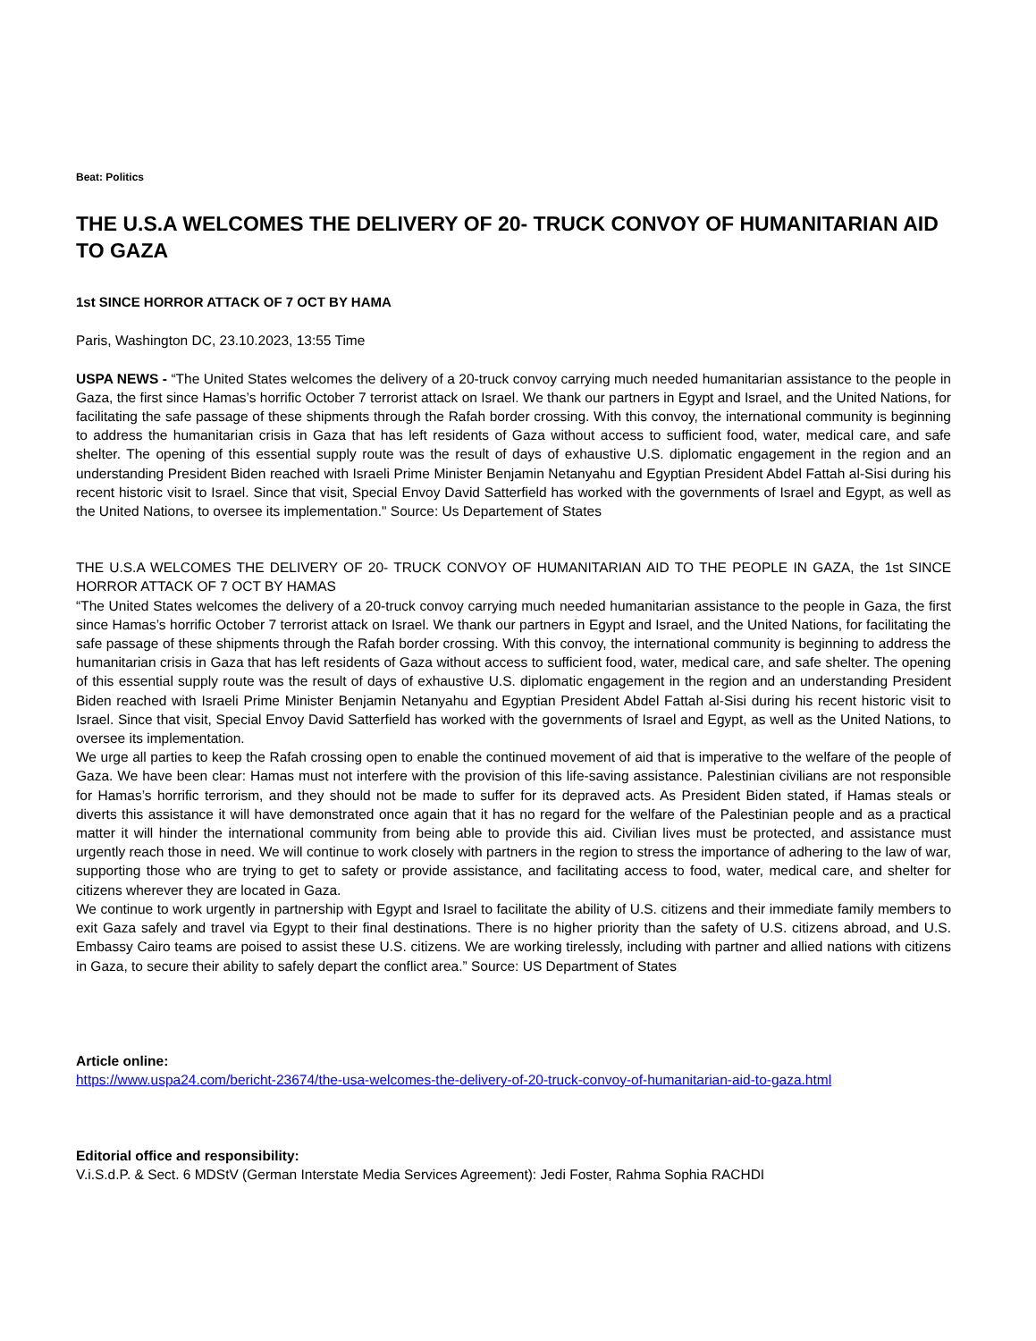Beat: Politics
THE U.S.A WELCOMES THE DELIVERY OF 20- TRUCK CONVOY OF HUMANITARIAN AID TO GAZA
1st SINCE HORROR ATTACK OF 7 OCT BY HAMA
Paris, Washington DC, 23.10.2023, 13:55 Time
USPA NEWS - “The United States welcomes the delivery of a 20-truck convoy carrying much needed humanitarian assistance to the people in Gaza, the first since Hamas’s horrific October 7 terrorist attack on Israel. We thank our partners in Egypt and Israel, and the United Nations, for facilitating the safe passage of these shipments through the Rafah border crossing. With this convoy, the international community is beginning to address the humanitarian crisis in Gaza that has left residents of Gaza without access to sufficient food, water, medical care, and safe shelter. The opening of this essential supply route was the result of days of exhaustive U.S. diplomatic engagement in the region and an understanding President Biden reached with Israeli Prime Minister Benjamin Netanyahu and Egyptian President Abdel Fattah al-Sisi during his recent historic visit to Israel. Since that visit, Special Envoy David Satterfield has worked with the governments of Israel and Egypt, as well as the United Nations, to oversee its implementation." Source: Us Departement of States
THE U.S.A WELCOMES THE DELIVERY OF 20- TRUCK CONVOY OF HUMANITARIAN AID TO THE PEOPLE IN GAZA, the 1st SINCE HORROR ATTACK OF 7 OCT BY HAMAS
“The United States welcomes the delivery of a 20-truck convoy carrying much needed humanitarian assistance to the people in Gaza, the first since Hamas’s horrific October 7 terrorist attack on Israel. We thank our partners in Egypt and Israel, and the United Nations, for facilitating the safe passage of these shipments through the Rafah border crossing. With this convoy, the international community is beginning to address the humanitarian crisis in Gaza that has left residents of Gaza without access to sufficient food, water, medical care, and safe shelter. The opening of this essential supply route was the result of days of exhaustive U.S. diplomatic engagement in the region and an understanding President Biden reached with Israeli Prime Minister Benjamin Netanyahu and Egyptian President Abdel Fattah al-Sisi during his recent historic visit to Israel. Since that visit, Special Envoy David Satterfield has worked with the governments of Israel and Egypt, as well as the United Nations, to oversee its implementation.
We urge all parties to keep the Rafah crossing open to enable the continued movement of aid that is imperative to the welfare of the people of Gaza. We have been clear: Hamas must not interfere with the provision of this life-saving assistance. Palestinian civilians are not responsible for Hamas’s horrific terrorism, and they should not be made to suffer for its depraved acts. As President Biden stated, if Hamas steals or diverts this assistance it will have demonstrated once again that it has no regard for the welfare of the Palestinian people and as a practical matter it will hinder the international community from being able to provide this aid. Civilian lives must be protected, and assistance must urgently reach those in need. We will continue to work closely with partners in the region to stress the importance of adhering to the law of war, supporting those who are trying to get to safety or provide assistance, and facilitating access to food, water, medical care, and shelter for citizens wherever they are located in Gaza.
We continue to work urgently in partnership with Egypt and Israel to facilitate the ability of U.S. citizens and their immediate family members to exit Gaza safely and travel via Egypt to their final destinations. There is no higher priority than the safety of U.S. citizens abroad, and U.S. Embassy Cairo teams are poised to assist these U.S. citizens. We are working tirelessly, including with partner and allied nations with citizens in Gaza, to secure their ability to safely depart the conflict area.” Source: US Department of States
Article online:
https://www.uspa24.com/bericht-23674/the-usa-welcomes-the-delivery-of-20-truck-convoy-of-humanitarian-aid-to-gaza.html
Editorial office and responsibility:
V.i.S.d.P. & Sect. 6 MDStV (German Interstate Media Services Agreement): Jedi Foster, Rahma Sophia RACHDI